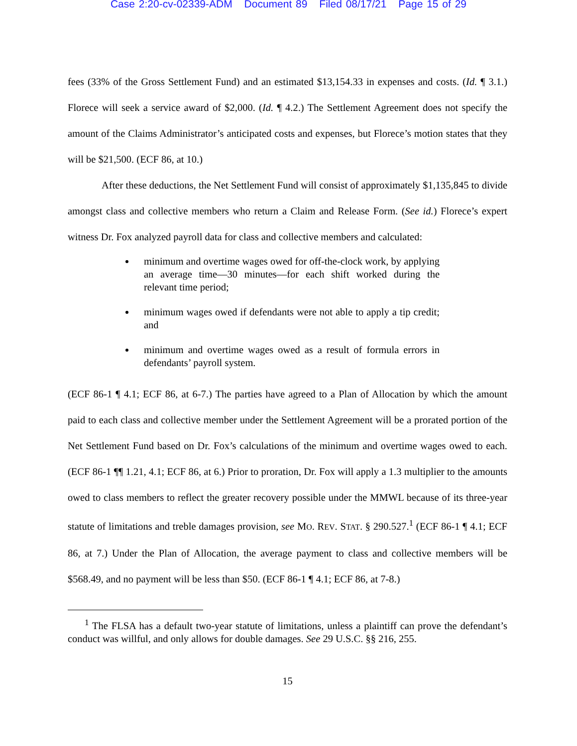Case 2:20-cv-02339-ADM Document 89 Filed 08/17/21 Page 15 of 29
fees (33% of the Gross Settlement Fund) and an estimated $13,154.33 in expenses and costs. (Id. ¶ 3.1.) Florece will seek a service award of $2,000. (Id. ¶ 4.2.) The Settlement Agreement does not specify the amount of the Claims Administrator’s anticipated costs and expenses, but Florece’s motion states that they will be $21,500. (ECF 86, at 10.)
After these deductions, the Net Settlement Fund will consist of approximately $1,135,845 to divide amongst class and collective members who return a Claim and Release Form. (See id.) Florece’s expert witness Dr. Fox analyzed payroll data for class and collective members and calculated:
minimum and overtime wages owed for off-the-clock work, by applying an average time—30 minutes—for each shift worked during the relevant time period;
minimum wages owed if defendants were not able to apply a tip credit; and
minimum and overtime wages owed as a result of formula errors in defendants’ payroll system.
(ECF 86-1 ¶ 4.1; ECF 86, at 6-7.) The parties have agreed to a Plan of Allocation by which the amount paid to each class and collective member under the Settlement Agreement will be a prorated portion of the Net Settlement Fund based on Dr. Fox’s calculations of the minimum and overtime wages owed to each. (ECF 86-1 ¶¶ 1.21, 4.1; ECF 86, at 6.) Prior to proration, Dr. Fox will apply a 1.3 multiplier to the amounts owed to class members to reflect the greater recovery possible under the MMWL because of its three-year statute of limitations and treble damages provision, see MO. REV. STAT. § 290.527.<sup>1</sup> (ECF 86-1 ¶ 4.1; ECF 86, at 7.) Under the Plan of Allocation, the average payment to class and collective members will be $568.49, and no payment will be less than $50. (ECF 86-1 ¶ 4.1; ECF 86, at 7-8.)
<sup>1</sup> The FLSA has a default two-year statute of limitations, unless a plaintiff can prove the defendant’s conduct was willful, and only allows for double damages. See 29 U.S.C. §§ 216, 255.
15